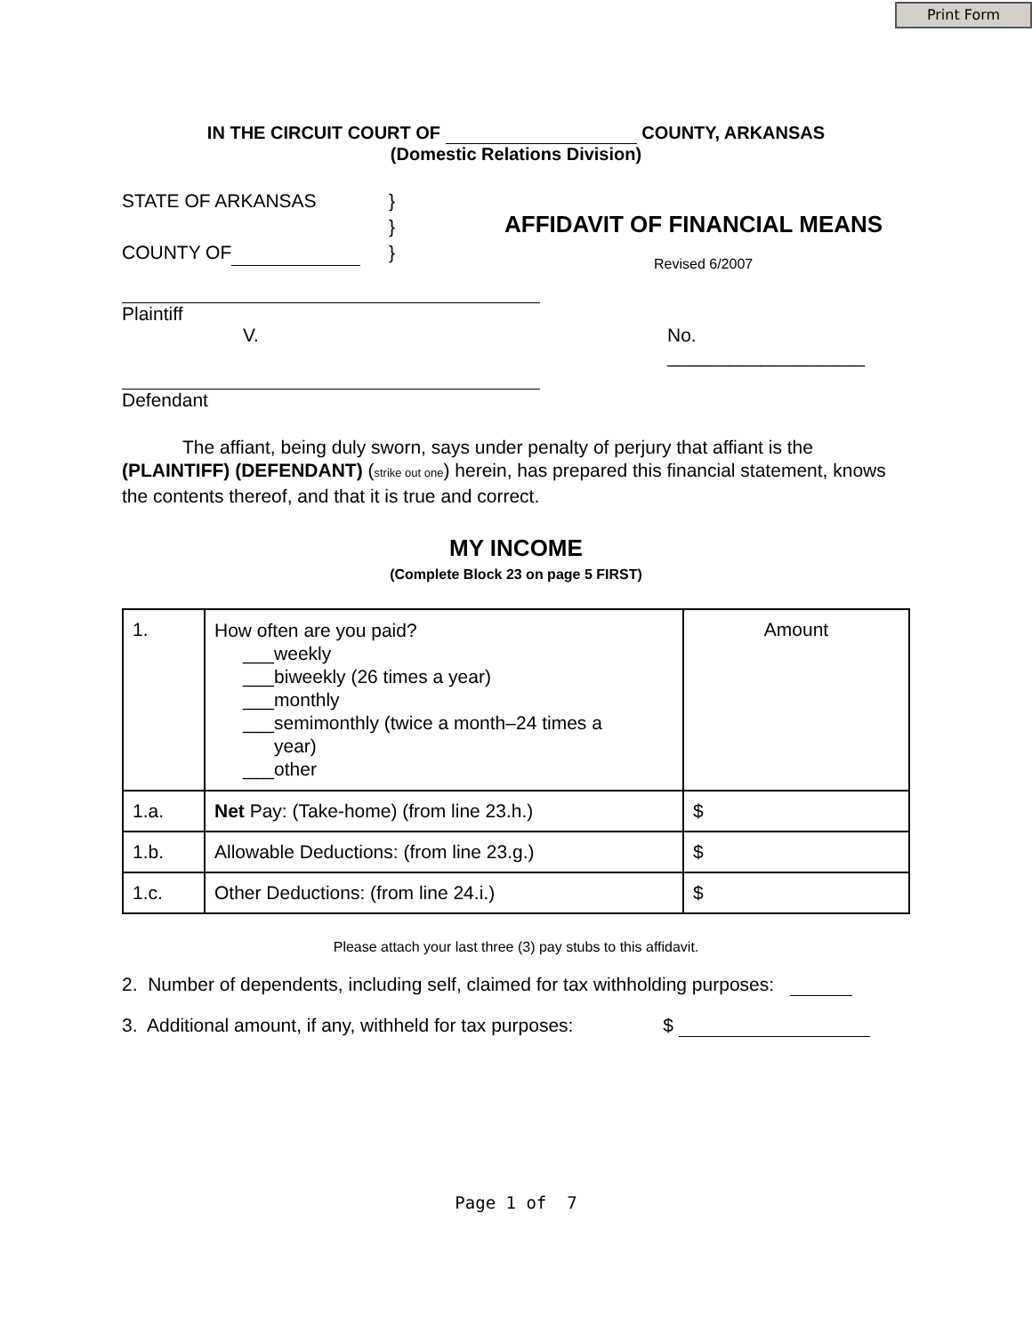Print Form
IN THE CIRCUIT COURT OF COUNTY, ARKANSAS
(Domestic Relations Division)
STATE OF ARKANSAS
COUNTY OF
}
}
}
AFFIDAVIT OF FINANCIAL MEANS
Revised 6/2007
Plaintiff
V. No.
___________________
Defendant
The affiant, being duly sworn, says under penalty of perjury that affiant is the (PLAINTIFF) (DEFENDANT) (strike out one) herein, has prepared this financial statement, knows the contents thereof, and that it is true and correct.
MY INCOME
(Complete Block 23 on page 5 FIRST)
| 1. | How often are you paid? ___weekly ___biweekly (26 times a year) ___monthly ___semimonthly (twice a month–24 times a year) ___other | Amount |
| 1.a. | Net Pay: (Take-home) (from line 23.h.) | $ |
| 1.b. | Allowable Deductions: (from line 23.g.) | $ |
| 1.c. | Other Deductions: (from line 24.i.) | $ |
Please attach your last three (3) pay stubs to this affidavit.
2. Number of dependents, including self, claimed for tax withholding purposes:
3. Additional amount, if any, withheld for tax purposes: $
Page 1 of 7